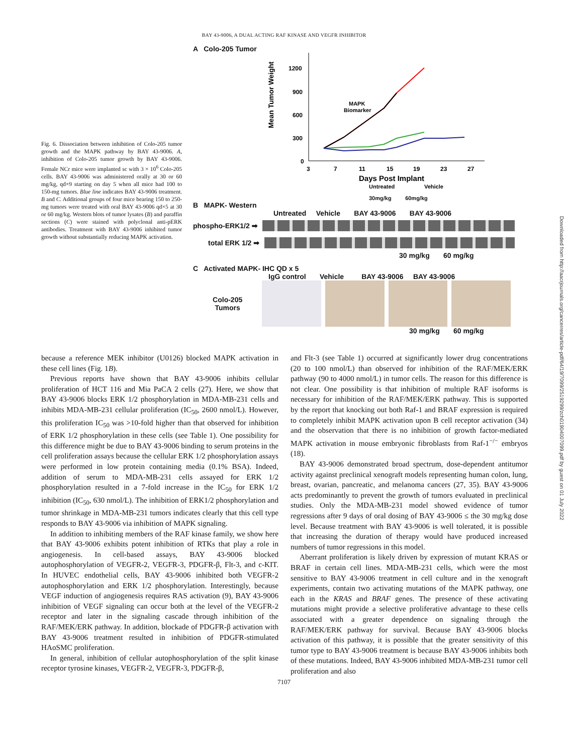BAY 43-9006, A DUAL ACTING RAF KINASE AND VEGFR INHIBITOR
Fig. 6. Dissociation between inhibition of Colo-205 tumor growth and the MAPK pathway by BAY 43-9006. A, inhibition of Colo-205 tumor growth by BAY 43-9006. Female NCr mice were implanted sc with 3 × 10<sup>6</sup> Colo-205 cells. BAY 43-9006 was administered orally at 30 or 60 mg/kg, qd×9 starting on day 5 when all mice had 100 to 150-mg tumors. Blue line indicates BAY 43-9006 treatment. B and C. Additional groups of four mice bearing 150 to 250-mg tumors were treated with oral BAY 43-9006 qd×5 at 30 or 60 mg/kg. Western blots of tumor lysates (B) and paraffin sections (C) were stained with polyclonal anti-pERK antibodies. Treatment with BAY 43-9006 inhibited tumor growth without substantially reducing MAPK activation.
A Colo-205 Tumor
Mean Tumor Weight
1200
900
600
300
0
3
7
11
15
19
23
27
MAPK
Biomarker
Days Post Implant
Untreated
Vehicle
30mg/kg 60mg/kg
B MAPK- Western
Untreated Vehicle BAY 43-9006 BAY 43-9006
phospho-ERK1/2 ➡
total ERK 1/2 ➡
30 mg/kg 60 mg/kg
C Activated MAPK- IHC QD x 5
IgG control Vehicle BAY 43-9006 BAY 43-9006
Colo-205
Tumors
30 mg/kg 60 mg/kg
because a reference MEK inhibitor (U0126) blocked MAPK activation in these cell lines (Fig. 1B).
Previous reports have shown that BAY 43-9006 inhibits cellular proliferation of HCT 116 and Mia PaCA 2 cells (27). Here, we show that BAY 43-9006 blocks ERK 1/2 phosphorylation in MDA-MB-231 cells and inhibits MDA-MB-231 cellular proliferation (IC<sub>50</sub>, 2600 nmol/L). However, this proliferation IC<sub>50</sub> was >10-fold higher than that observed for inhibition of ERK 1/2 phosphorylation in these cells (see Table 1). One possibility for this difference might be due to BAY 43-9006 binding to serum proteins in the cell proliferation assays because the cellular ERK 1/2 phosphorylation assays were performed in low protein containing media (0.1% BSA). Indeed, addition of serum to MDA-MB-231 cells assayed for ERK 1/2 phosphorylation resulted in a 7-fold increase in the IC<sub>50</sub> for ERK 1/2 inhibition (IC<sub>50</sub>, 630 nmol/L). The inhibition of ERK1/2 phosphorylation and tumor shrinkage in MDA-MB-231 tumors indicates clearly that this cell type responds to BAY 43-9006 via inhibition of MAPK signaling.
In addition to inhibiting members of the RAF kinase family, we show here that BAY 43-9006 exhibits potent inhibition of RTKs that play a role in angiogenesis. In cell-based assays, BAY 43-9006 blocked autophosphorylation of VEGFR-2, VEGFR-3, PDGFR-β, Flt-3, and c-KIT. In HUVEC endothelial cells, BAY 43-9006 inhibited both VEGFR-2 autophosphorylation and ERK 1/2 phosphorylation. Interestingly, because VEGF induction of angiogenesis requires RAS activation (9), BAY 43-9006 inhibition of VEGF signaling can occur both at the level of the VEGFR-2 receptor and later in the signaling cascade through inhibition of the RAF/MEK/ERK pathway. In addition, blockade of PDGFR-β activation with BAY 43-9006 treatment resulted in inhibition of PDGFR-stimulated HAoSMC proliferation.
In general, inhibition of cellular autophosphorylation of the split kinase receptor tyrosine kinases, VEGFR-2, VEGFR-3, PDGFR-β,
and Flt-3 (see Table 1) occurred at significantly lower drug concentrations (20 to 100 nmol/L) than observed for inhibition of the RAF/MEK/ERK pathway (90 to 4000 nmol/L) in tumor cells. The reason for this difference is not clear. One possibility is that inhibition of multiple RAF isoforms is necessary for inhibition of the RAF/MEK/ERK pathway. This is supported by the report that knocking out both Raf-1 and BRAF expression is required to completely inhibit MAPK activation upon B cell receptor activation (34) and the observation that there is no inhibition of growth factor-mediated MAPK activation in mouse embryonic fibroblasts from Raf-1<sup>−/−</sup> embryos (18).
BAY 43-9006 demonstrated broad spectrum, dose-dependent antitumor activity against preclinical xenograft models representing human colon, lung, breast, ovarian, pancreatic, and melanoma cancers (27, 35). BAY 43-9006 acts predominantly to prevent the growth of tumors evaluated in preclinical studies. Only the MDA-MB-231 model showed evidence of tumor regressions after 9 days of oral dosing of BAY 43-9006 ≤ the 30 mg/kg dose level. Because treatment with BAY 43-9006 is well tolerated, it is possible that increasing the duration of therapy would have produced increased numbers of tumor regressions in this model.
Aberrant proliferation is likely driven by expression of mutant KRAS or BRAF in certain cell lines. MDA-MB-231 cells, which were the most sensitive to BAY 43-9006 treatment in cell culture and in the xenograft experiments, contain two activating mutations of the MAPK pathway, one each in the KRAS and BRAF genes. The presence of these activating mutations might provide a selective proliferative advantage to these cells associated with a greater dependence on signaling through the RAF/MEK/ERK pathway for survival. Because BAY 43-9006 blocks activation of this pathway, it is possible that the greater sensitivity of this tumor type to BAY 43-9006 treatment is because BAY 43-9006 inhibits both of these mutations. Indeed, BAY 43-9006 inhibited MDA-MB-231 tumor cell proliferation and also
7107
Downloaded from http://aacrjournals.org/cancerres/article-pdf/64/19/7099/2519299/zch01904007099.pdf by guest on 01 July 2022